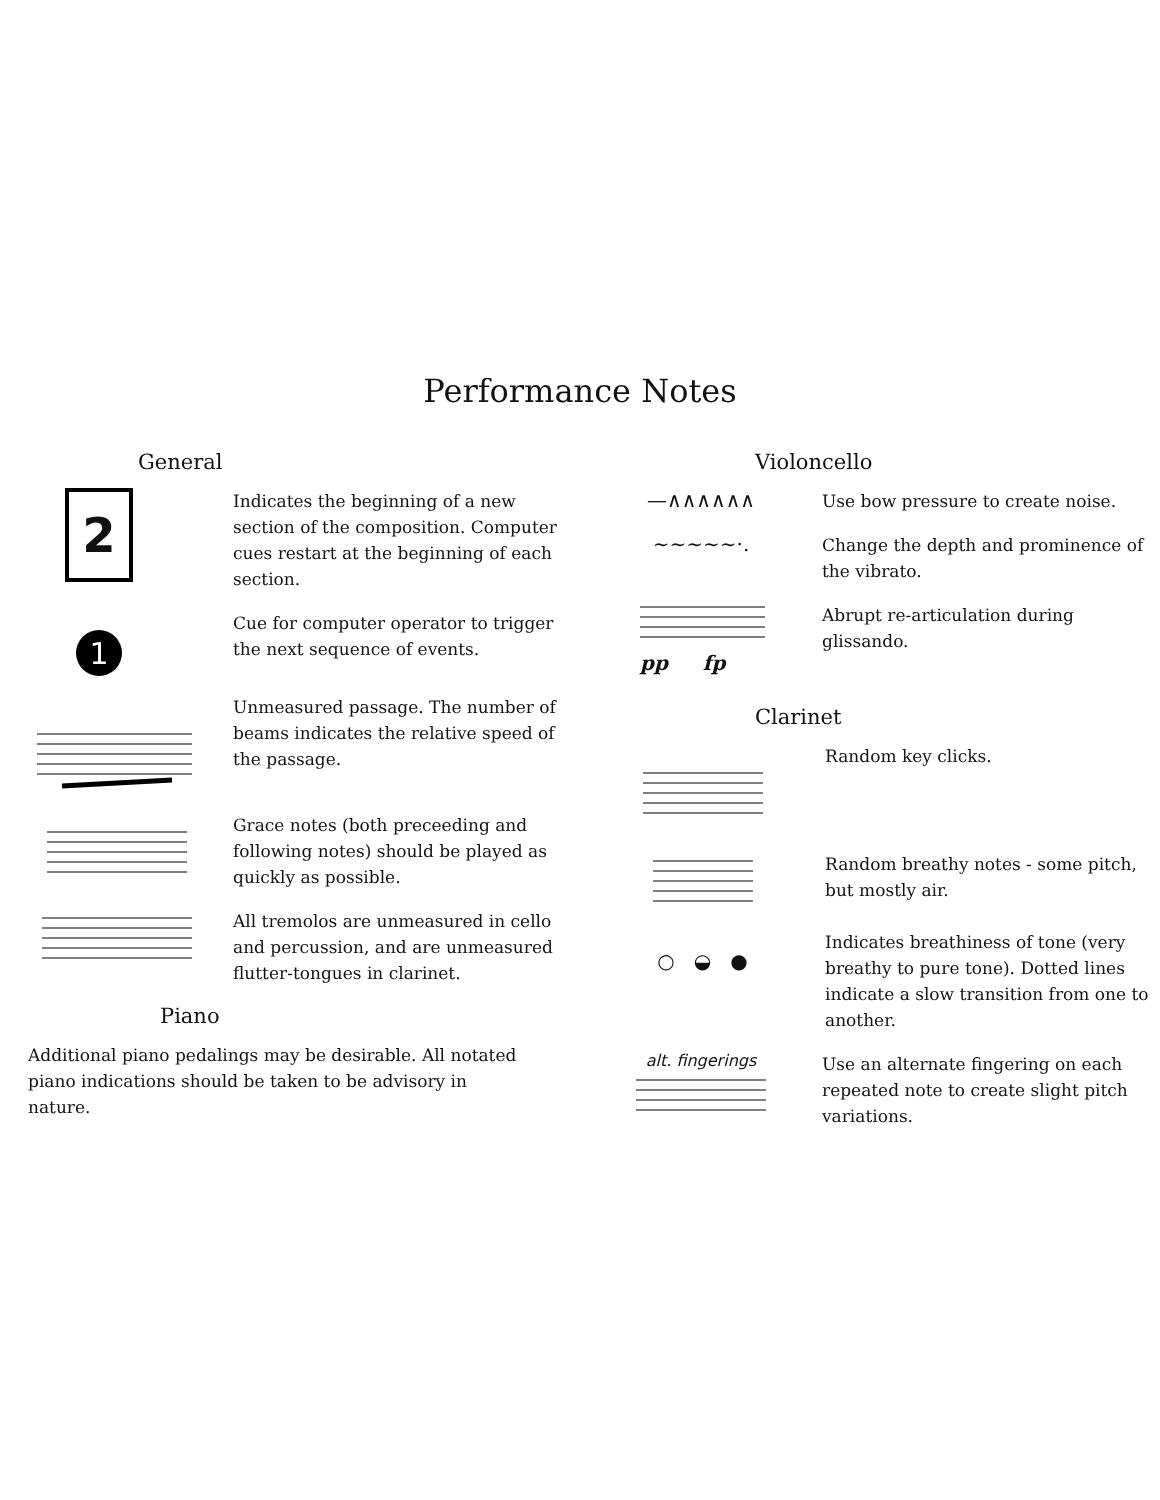Performance Notes
General
2
Indicates the beginning of a new section of the composition. Computer cues restart at the beginning of each section.
1
Cue for computer operator to trigger the next sequence of events.
Unmeasured passage. The number of beams indicates the relative speed of the passage.
Grace notes (both preceeding and following notes) should be played as quickly as possible.
All tremolos are unmeasured in cello and percussion, and are unmeasured flutter-tongues in clarinet.
Piano
Additional piano pedalings may be desirable. All notated piano indications should be taken to be advisory in nature.
Violoncello
—∧∧∧∧∧∧
Use bow pressure to create noise.
∼∼∼∼∼·.
Change the depth and prominence of the vibrato.
pp fp
Abrupt re-articulation during glissando.
Clarinet
Random key clicks.
Random breathy notes - some pitch, but mostly air.
○ ◒ ●
Indicates breathiness of tone (very breathy to pure tone). Dotted lines indicate a slow transition from one to another.
alt. fingerings
Use an alternate fingering on each repeated note to create slight pitch variations.